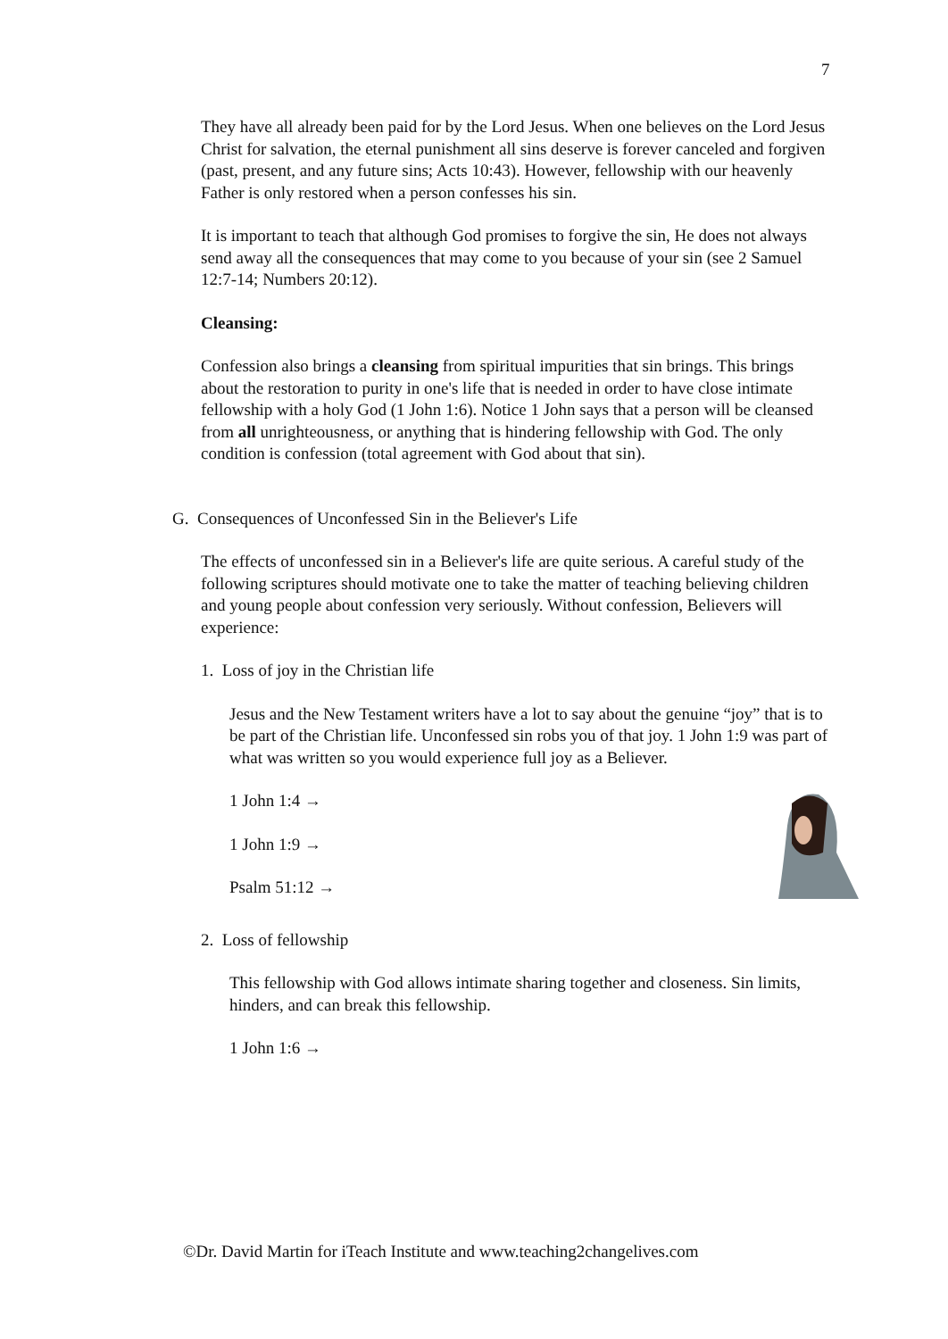7
They have all already been paid for by the Lord Jesus. When one believes on the Lord Jesus Christ for salvation, the eternal punishment all sins deserve is forever canceled and forgiven (past, present, and any future sins; Acts 10:43). However, fellowship with our heavenly Father is only restored when a person confesses his sin.
It is important to teach that although God promises to forgive the sin, He does not always send away all the consequences that may come to you because of your sin (see 2 Samuel 12:7-14; Numbers 20:12).
Cleansing:
Confession also brings a cleansing from spiritual impurities that sin brings. This brings about the restoration to purity in one's life that is needed in order to have close intimate fellowship with a holy God (1 John 1:6). Notice 1 John says that a person will be cleansed from all unrighteousness, or anything that is hindering fellowship with God. The only condition is confession (total agreement with God about that sin).
G. Consequences of Unconfessed Sin in the Believer's Life
The effects of unconfessed sin in a Believer's life are quite serious. A careful study of the following scriptures should motivate one to take the matter of teaching believing children and young people about confession very seriously. Without confession, Believers will experience:
1. Loss of joy in the Christian life
Jesus and the New Testament writers have a lot to say about the genuine “joy” that is to be part of the Christian life. Unconfessed sin robs you of that joy. 1 John 1:9 was part of what was written so you would experience full joy as a Believer.
1 John 1:4 →
1 John 1:9 →
Psalm 51:12 →
2. Loss of fellowship
This fellowship with God allows intimate sharing together and closeness. Sin limits, hinders, and can break this fellowship.
1 John 1:6 →
©Dr. David Martin for iTeach Institute and www.teaching2changelives.com